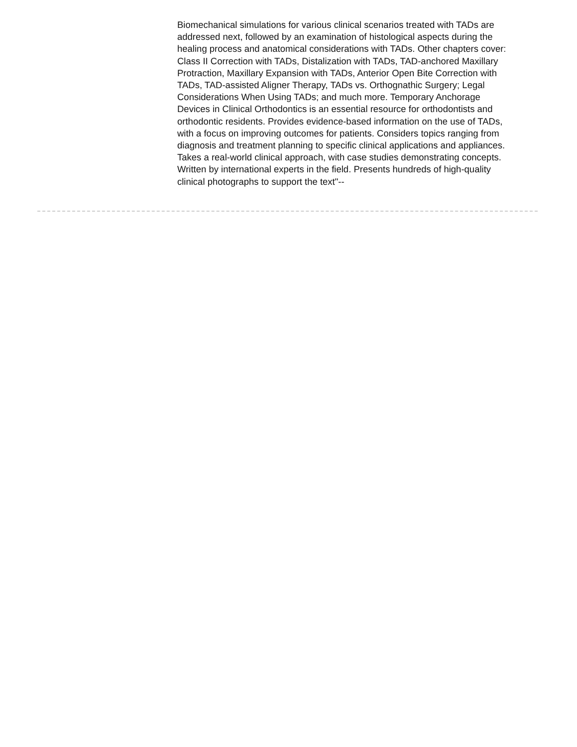Biomechanical simulations for various clinical scenarios treated with TADs are addressed next, followed by an examination of histological aspects during the healing process and anatomical considerations with TADs. Other chapters cover: Class II Correction with TADs, Distalization with TADs, TAD-anchored Maxillary Protraction, Maxillary Expansion with TADs, Anterior Open Bite Correction with TADs, TAD-assisted Aligner Therapy, TADs vs. Orthognathic Surgery; Legal Considerations When Using TADs; and much more. Temporary Anchorage Devices in Clinical Orthodontics is an essential resource for orthodontists and orthodontic residents. Provides evidence-based information on the use of TADs, with a focus on improving outcomes for patients. Considers topics ranging from diagnosis and treatment planning to specific clinical applications and appliances. Takes a real-world clinical approach, with case studies demonstrating concepts. Written by international experts in the field. Presents hundreds of high-quality clinical photographs to support the text"--